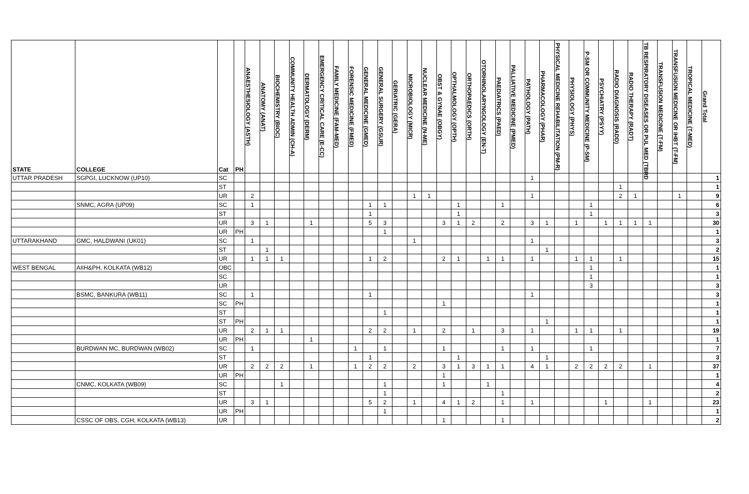| STATE | COLLEGE | Cat | PH | ANAESTHESIOLOGY (ASTH) | ANATOMY (ANAT) | BIOCHEMISTRY (BIOC) | COMMUNITY HEALTH ADMIN (CH-A) | DERMATOLOGY (DERM) | EMERGENCY CRITICAL CARE (E-CC) | FAMILY MEDICINE (FAM-MED) | FORENSIC MEDICINE (FMED) | GENERAL MEDICINE (GMED) | GENERAL SURGERY (GSUR) | GERIATRIC (GERA) | MICROBIOLOGY (MICR) | NUCLEAR MEDICINE (N-ME) | OBST & GYNAE (OBGY) | OPTHALMOLOGY (OPTH) | ORTHOPAEDICS (ORTH) | OTORHINOLARYNGOLOGY (EN-T) | PAEDIATRICS (PAED) | PALLIATIVE MEDICINE (PMED) | PATHOLOGY (PATH) | PHARMACOLOGY (PHAR) | PHYSICAL MEDICINE REHABILITATION (PM-R) | PHYSIOLOGY (PHYS) | P-SM OR COMMUNITY MEDICINE (P-SM) | PSYCHIATRY (PSYY) | RADIO DIAGNOSIS (RADD) | RADIO THERAPY (RADT) | TB RESPIRATORY DISEASES OR PUL MED (TBRD | TRANSFUSION MEDICINE (T-FM) | TRANSFUSION MEDICINE OR IHBT (T-FM) | TROPICAL MEDICINE (T-MED) | Grand Total |
| --- | --- | --- | --- | --- | --- | --- | --- | --- | --- | --- | --- | --- | --- | --- | --- | --- | --- | --- | --- | --- | --- | --- | --- | --- | --- | --- | --- | --- | --- | --- | --- | --- | --- | --- | --- |
| UTTAR PRADESH | SGPGI, LUCKNOW (UP10) | SC | | | | | | | | | | | | | | | | | | | | | 1 | | | | | | | | | | | | 1 |
| | | ST | | | | | | | | | | | | | | | | | | | | | | | | | | | 1 | | | | | | 1 |
| | | UR | | 2 | | | | | | | | | | | 1 | 1 | | | | | | | 1 | | | | | | 2 | 1 | | | 1 | | 9 |
| | SNMC, AGRA (UP09) | SC | | 1 | | | | | | | | 1 | 1 | | | | | 1 | | | 1 | | | | | | 1 | | | | | | | | 6 |
| | | ST | | | | | | | | | | 1 | | | | | | 1 | | | | | | | | | 1 | | | | | | | | 3 |
| | | UR | | 3 | 1 | | | 1 | | | | 5 | 3 | | | | 3 | 1 | 2 | | 2 | | 3 | 1 | | 1 | | 1 | 1 | 1 | 1 | | | | 30 |
| | | UR | PH | | | | | | | | | | 1 | | | | | | | | | | | | | | | | | | | | | | 1 |
| UTTARAKHAND | GMC, HALDWANI (UK01) | SC | | 1 | | | | | | | | | | | 1 | | | | | | | | 1 | | | | | | | | | | | | 3 |
| | | ST | | | 1 | | | | | | | | | | | | | | | | | | | 1 | | | | | | | | | | | 2 |
| | | UR | | 1 | 1 | 1 | | | | | | 1 | 2 | | | | 2 | 1 | | 1 | 1 | | 1 | | | 1 | 1 | | 1 | | | | | | 15 |
| WEST BENGAL | AIIH&PH, KOLKATA (WB12) | OBC | | | | | | | | | | | | | | | | | | | | | | | | | 1 | | | | | | | | 1 |
| | | SC | | | | | | | | | | | | | | | | | | | | | | | | | 1 | | | | | | | | 1 |
| | | UR | | | | | | | | | | | | | | | | | | | | | | | | | 3 | | | | | | | | 3 |
| | BSMC, BANKURA (WB11) | SC | | 1 | | | | | | | | 1 | | | | | | | | | | | 1 | | | | | | | | | | | | 3 |
| | | SC | PH | | | | | | | | | | | | | | 1 | | | | | | | | | | | | | | | | | | 1 |
| | | ST | | | | | | | | | | | 1 | | | | | | | | | | | | | | | | | | | | | | 1 |
| | | ST | PH | | | | | | | | | | | | | | | | | | | | | 1 | | | | | | | | | | | 1 |
| | | UR | | 2 | 1 | 1 | | | | | | 2 | 2 | | 1 | | 2 | | 1 | | 3 | | 1 | | | 1 | 1 | | 1 | | | | | | 19 |
| | | UR | PH | | | | | 1 | | | | | | | | | | | | | | | | | | | | | | | | | | | 1 |
| | BURDWAN MC, BURDWAN (WB02) | SC | | 1 | | | | | | | 1 | | 1 | | | | 1 | | | | 1 | | 1 | | | | 1 | | | | | | | | 7 |
| | | ST | | | | | | | | | | 1 | | | | | | 1 | | | | | | 1 | | | | | | | | | | | 3 |
| | | UR | | 2 | 2 | 2 | | 1 | | | 1 | 2 | 2 | | 2 | | 3 | 1 | 3 | 1 | 1 | | 4 | 1 | | 2 | 2 | 2 | 2 | | 1 | | | | 37 |
| | | UR | PH | | | | | | | | | | | | | | 1 | | | | | | | | | | | | | | | | | | 1 |
| | CNMC, KOLKATA (WB09) | SC | | | | 1 | | | | | | | 1 | | | | 1 | | | 1 | | | | | | | | | | | | | | | 4 |
| | | ST | | | | | | | | | | | 1 | | | | | | | | 1 | | | | | | | | | | | | | | 2 |
| | | UR | | 3 | 1 | | | | | | | 5 | 2 | | 1 | | 4 | 1 | 2 | | 1 | | 1 | | | | | 1 | | | 1 | | | | 23 |
| | | UR | PH | | | | | | | | | | 1 | | | | | | | | | | | | | | | | | | | | | | 1 |
| | CSSC OF OBS, CGH, KOLKATA (WB13) | UR | | | | | | | | | | | | | | | 1 | | | | 1 | | | | | | | | | | | | | | 2 |